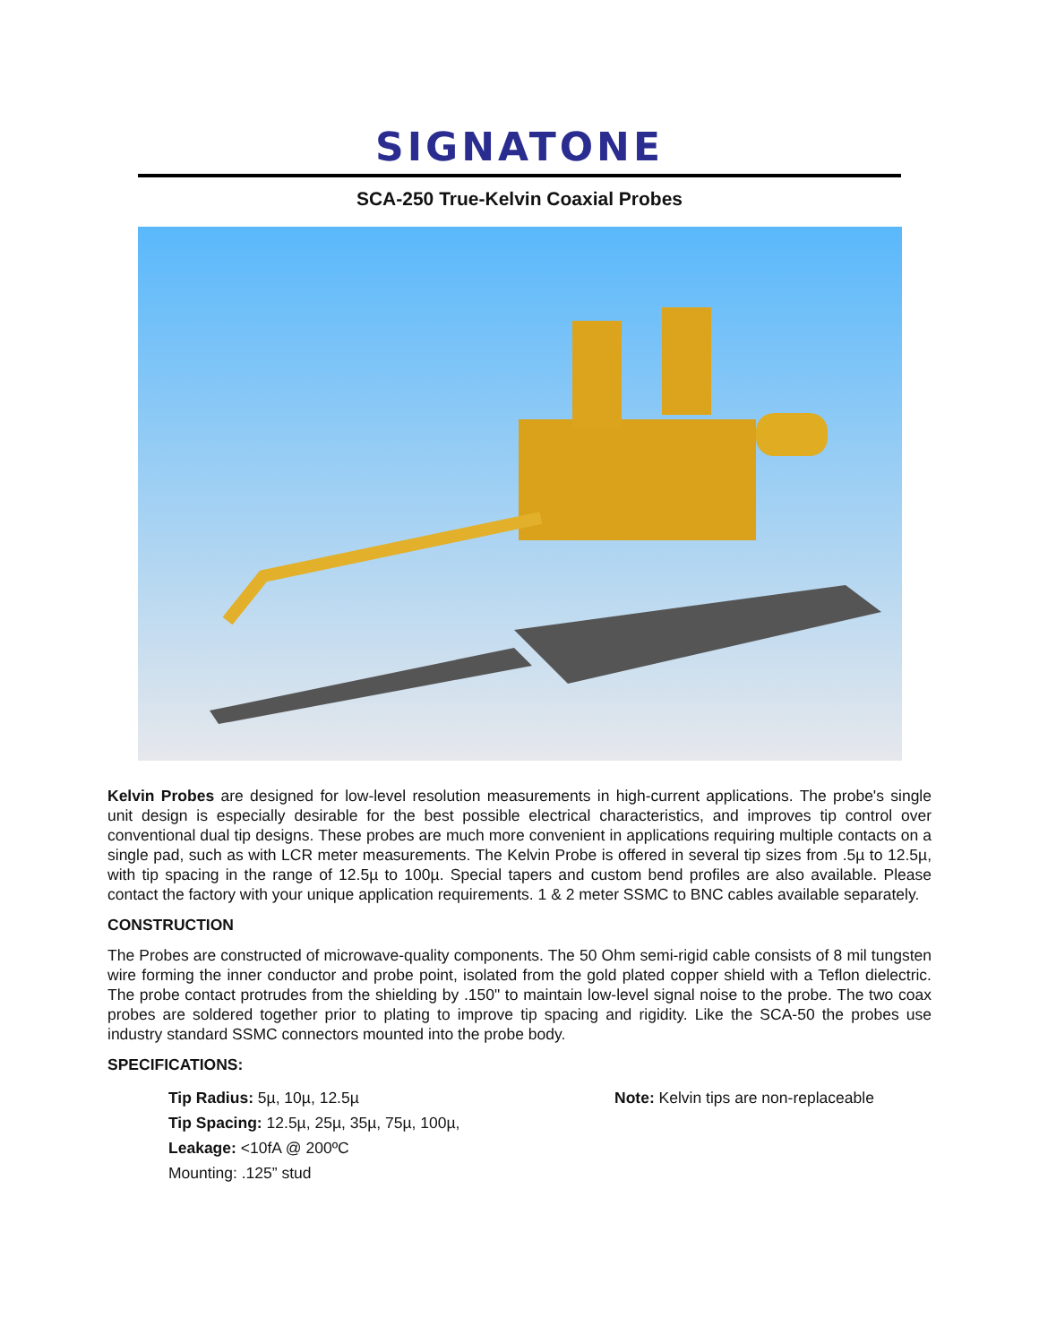SIGNATONE
SCA-250 True-Kelvin Coaxial Probes
Kelvin Probes are designed for low-level resolution measurements in high-current applications. The probe's single unit design is especially desirable for the best possible electrical characteristics, and improves tip control over conventional dual tip designs. These probes are much more convenient in applications requiring multiple contacts on a single pad, such as with LCR meter measurements. The Kelvin Probe is offered in several tip sizes from .5µ to 12.5µ, with tip spacing in the range of 12.5µ to 100µ. Special tapers and custom bend profiles are also available. Please contact the factory with your unique application requirements. 1 & 2 meter SSMC to BNC cables available separately.
CONSTRUCTION
The Probes are constructed of microwave-quality components. The 50 Ohm semi-rigid cable consists of 8 mil tungsten wire forming the inner conductor and probe point, isolated from the gold plated copper shield with a Teflon dielectric. The probe contact protrudes from the shielding by .150" to maintain low-level signal noise to the probe. The two coax probes are soldered together prior to plating to improve tip spacing and rigidity. Like the SCA-50 the probes use industry standard SSMC connectors mounted into the probe body.
SPECIFICATIONS:
Tip Radius: 5µ, 10µ, 12.5µ
Tip Spacing: 12.5µ, 25µ, 35µ, 75µ, 100µ,
Leakage: <10fA @ 200ºC
Mounting: .125” stud
Note: Kelvin tips are non-replaceable